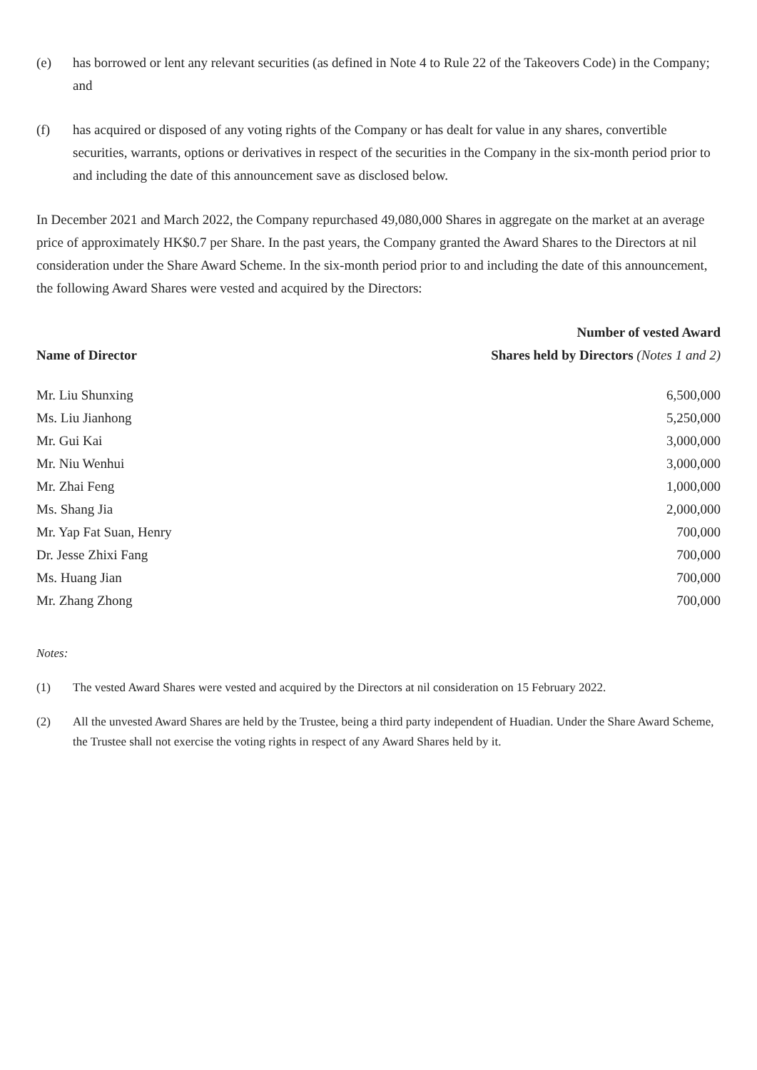(e) has borrowed or lent any relevant securities (as defined in Note 4 to Rule 22 of the Takeovers Code) in the Company; and
(f) has acquired or disposed of any voting rights of the Company or has dealt for value in any shares, convertible securities, warrants, options or derivatives in respect of the securities in the Company in the six-month period prior to and including the date of this announcement save as disclosed below.
In December 2021 and March 2022, the Company repurchased 49,080,000 Shares in aggregate on the market at an average price of approximately HK$0.7 per Share. In the past years, the Company granted the Award Shares to the Directors at nil consideration under the Share Award Scheme. In the six-month period prior to and including the date of this announcement, the following Award Shares were vested and acquired by the Directors:
| Name of Director | Number of vested Award Shares held by Directors (Notes 1 and 2) |
| --- | --- |
| Mr. Liu Shunxing | 6,500,000 |
| Ms. Liu Jianhong | 5,250,000 |
| Mr. Gui Kai | 3,000,000 |
| Mr. Niu Wenhui | 3,000,000 |
| Mr. Zhai Feng | 1,000,000 |
| Ms. Shang Jia | 2,000,000 |
| Mr. Yap Fat Suan, Henry | 700,000 |
| Dr. Jesse Zhixi Fang | 700,000 |
| Ms. Huang Jian | 700,000 |
| Mr. Zhang Zhong | 700,000 |
Notes:
(1) The vested Award Shares were vested and acquired by the Directors at nil consideration on 15 February 2022.
(2) All the unvested Award Shares are held by the Trustee, being a third party independent of Huadian. Under the Share Award Scheme, the Trustee shall not exercise the voting rights in respect of any Award Shares held by it.